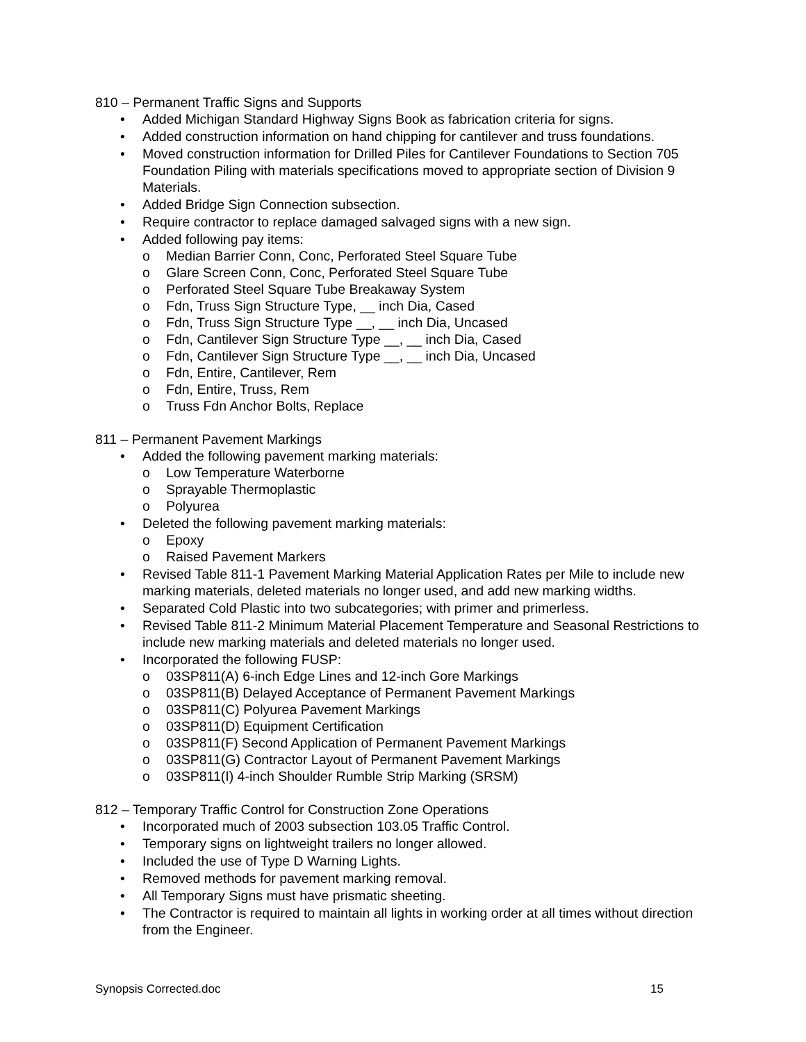810 – Permanent Traffic Signs and Supports
• Added Michigan Standard Highway Signs Book as fabrication criteria for signs.
• Added construction information on hand chipping for cantilever and truss foundations.
• Moved construction information for Drilled Piles for Cantilever Foundations to Section 705 Foundation Piling with materials specifications moved to appropriate section of Division 9 Materials.
• Added Bridge Sign Connection subsection.
• Require contractor to replace damaged salvaged signs with a new sign.
• Added following pay items:
o Median Barrier Conn, Conc, Perforated Steel Square Tube
o Glare Screen Conn, Conc, Perforated Steel Square Tube
o Perforated Steel Square Tube Breakaway System
o Fdn, Truss Sign Structure Type, __ inch Dia, Cased
o Fdn, Truss Sign Structure Type __, __ inch Dia, Uncased
o Fdn, Cantilever Sign Structure Type __, __ inch Dia, Cased
o Fdn, Cantilever Sign Structure Type __, __ inch Dia, Uncased
o Fdn, Entire, Cantilever, Rem
o Fdn, Entire, Truss, Rem
o Truss Fdn Anchor Bolts, Replace
811 – Permanent Pavement Markings
• Added the following pavement marking materials:
o Low Temperature Waterborne
o Sprayable Thermoplastic
o Polyurea
• Deleted the following pavement marking materials:
o Epoxy
o Raised Pavement Markers
• Revised Table 811-1 Pavement Marking Material Application Rates per Mile to include new marking materials, deleted materials no longer used, and add new marking widths.
• Separated Cold Plastic into two subcategories; with primer and primerless.
• Revised Table 811-2 Minimum Material Placement Temperature and Seasonal Restrictions to include new marking materials and deleted materials no longer used.
• Incorporated the following FUSP:
o 03SP811(A) 6-inch Edge Lines and 12-inch Gore Markings
o 03SP811(B) Delayed Acceptance of Permanent Pavement Markings
o 03SP811(C) Polyurea Pavement Markings
o 03SP811(D) Equipment Certification
o 03SP811(F) Second Application of Permanent Pavement Markings
o 03SP811(G) Contractor Layout of Permanent Pavement Markings
o 03SP811(I) 4-inch Shoulder Rumble Strip Marking (SRSM)
812 – Temporary Traffic Control for Construction Zone Operations
• Incorporated much of 2003 subsection 103.05 Traffic Control.
• Temporary signs on lightweight trailers no longer allowed.
• Included the use of Type D Warning Lights.
• Removed methods for pavement marking removal.
• All Temporary Signs must have prismatic sheeting.
• The Contractor is required to maintain all lights in working order at all times without direction from the Engineer.
Synopsis Corrected.doc 15